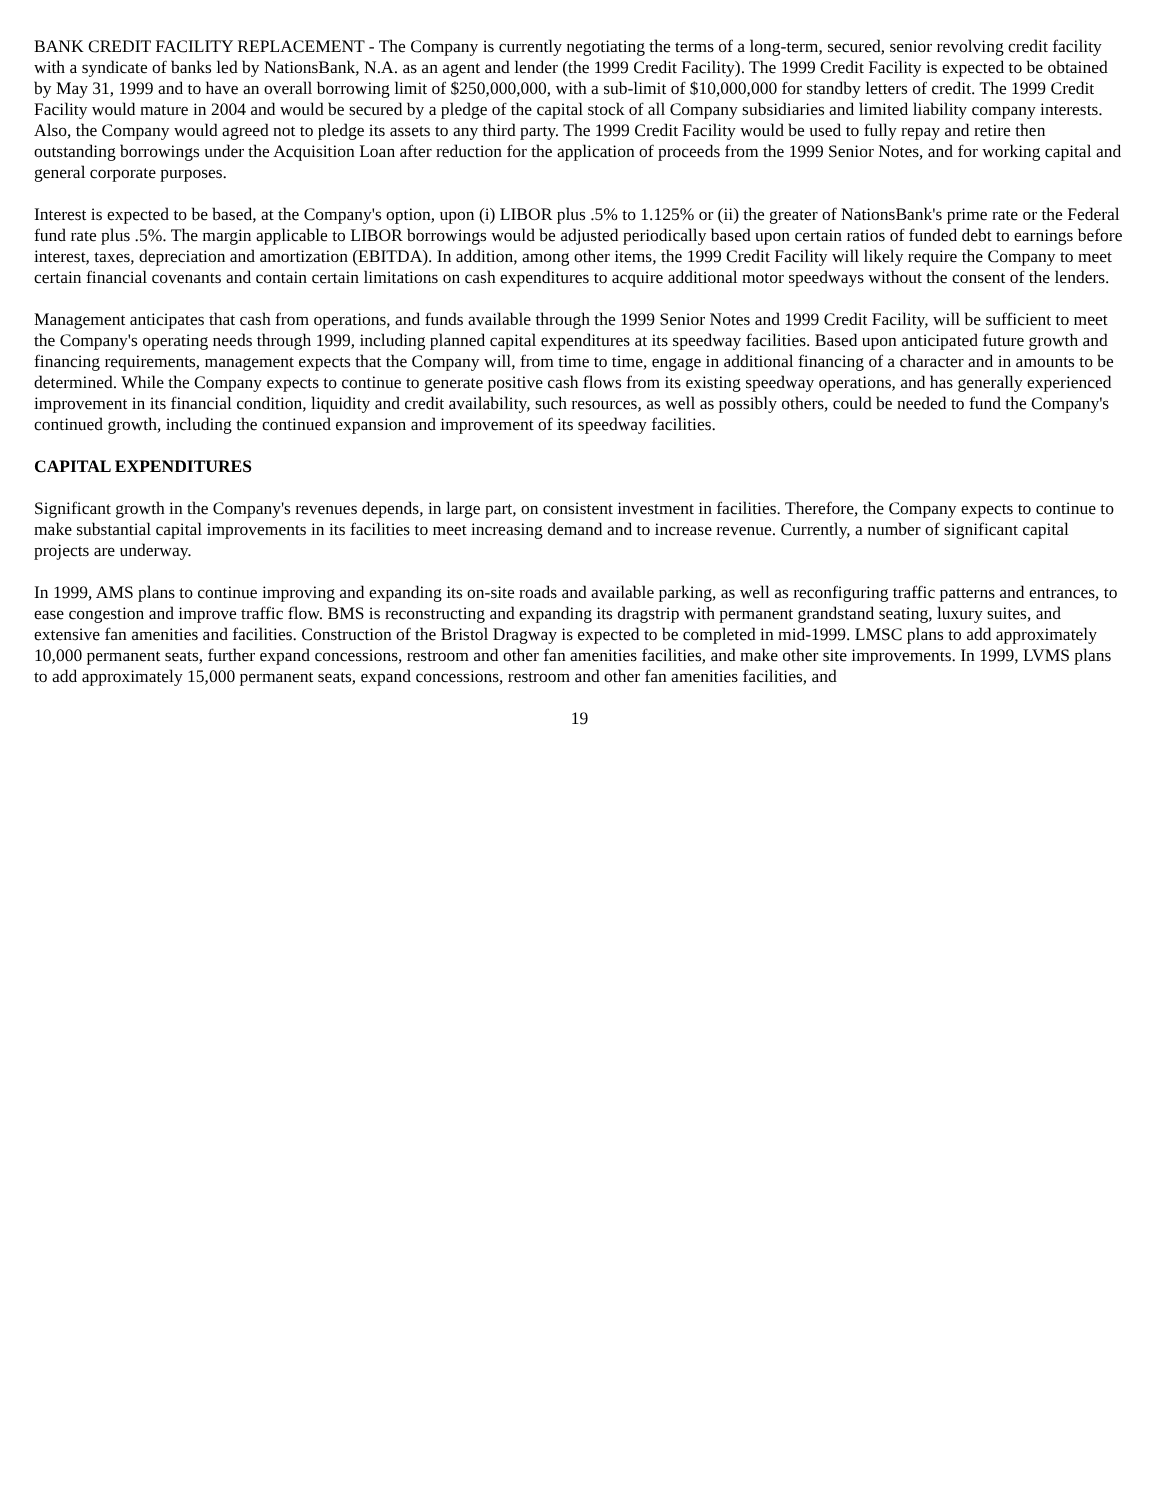BANK CREDIT FACILITY REPLACEMENT - The Company is currently negotiating the terms of a long-term, secured, senior revolving credit facility with a syndicate of banks led by NationsBank, N.A. as an agent and lender (the 1999 Credit Facility). The 1999 Credit Facility is expected to be obtained by May 31, 1999 and to have an overall borrowing limit of $250,000,000, with a sub-limit of $10,000,000 for standby letters of credit. The 1999 Credit Facility would mature in 2004 and would be secured by a pledge of the capital stock of all Company subsidiaries and limited liability company interests. Also, the Company would agreed not to pledge its assets to any third party. The 1999 Credit Facility would be used to fully repay and retire then outstanding borrowings under the Acquisition Loan after reduction for the application of proceeds from the 1999 Senior Notes, and for working capital and general corporate purposes.
Interest is expected to be based, at the Company's option, upon (i) LIBOR plus .5% to 1.125% or (ii) the greater of NationsBank's prime rate or the Federal fund rate plus .5%. The margin applicable to LIBOR borrowings would be adjusted periodically based upon certain ratios of funded debt to earnings before interest, taxes, depreciation and amortization (EBITDA). In addition, among other items, the 1999 Credit Facility will likely require the Company to meet certain financial covenants and contain certain limitations on cash expenditures to acquire additional motor speedways without the consent of the lenders.
Management anticipates that cash from operations, and funds available through the 1999 Senior Notes and 1999 Credit Facility, will be sufficient to meet the Company's operating needs through 1999, including planned capital expenditures at its speedway facilities. Based upon anticipated future growth and financing requirements, management expects that the Company will, from time to time, engage in additional financing of a character and in amounts to be determined. While the Company expects to continue to generate positive cash flows from its existing speedway operations, and has generally experienced improvement in its financial condition, liquidity and credit availability, such resources, as well as possibly others, could be needed to fund the Company's continued growth, including the continued expansion and improvement of its speedway facilities.
CAPITAL EXPENDITURES
Significant growth in the Company's revenues depends, in large part, on consistent investment in facilities. Therefore, the Company expects to continue to make substantial capital improvements in its facilities to meet increasing demand and to increase revenue. Currently, a number of significant capital projects are underway.
In 1999, AMS plans to continue improving and expanding its on-site roads and available parking, as well as reconfiguring traffic patterns and entrances, to ease congestion and improve traffic flow. BMS is reconstructing and expanding its dragstrip with permanent grandstand seating, luxury suites, and extensive fan amenities and facilities. Construction of the Bristol Dragway is expected to be completed in mid-1999. LMSC plans to add approximately 10,000 permanent seats, further expand concessions, restroom and other fan amenities facilities, and make other site improvements. In 1999, LVMS plans to add approximately 15,000 permanent seats, expand concessions, restroom and other fan amenities facilities, and
19